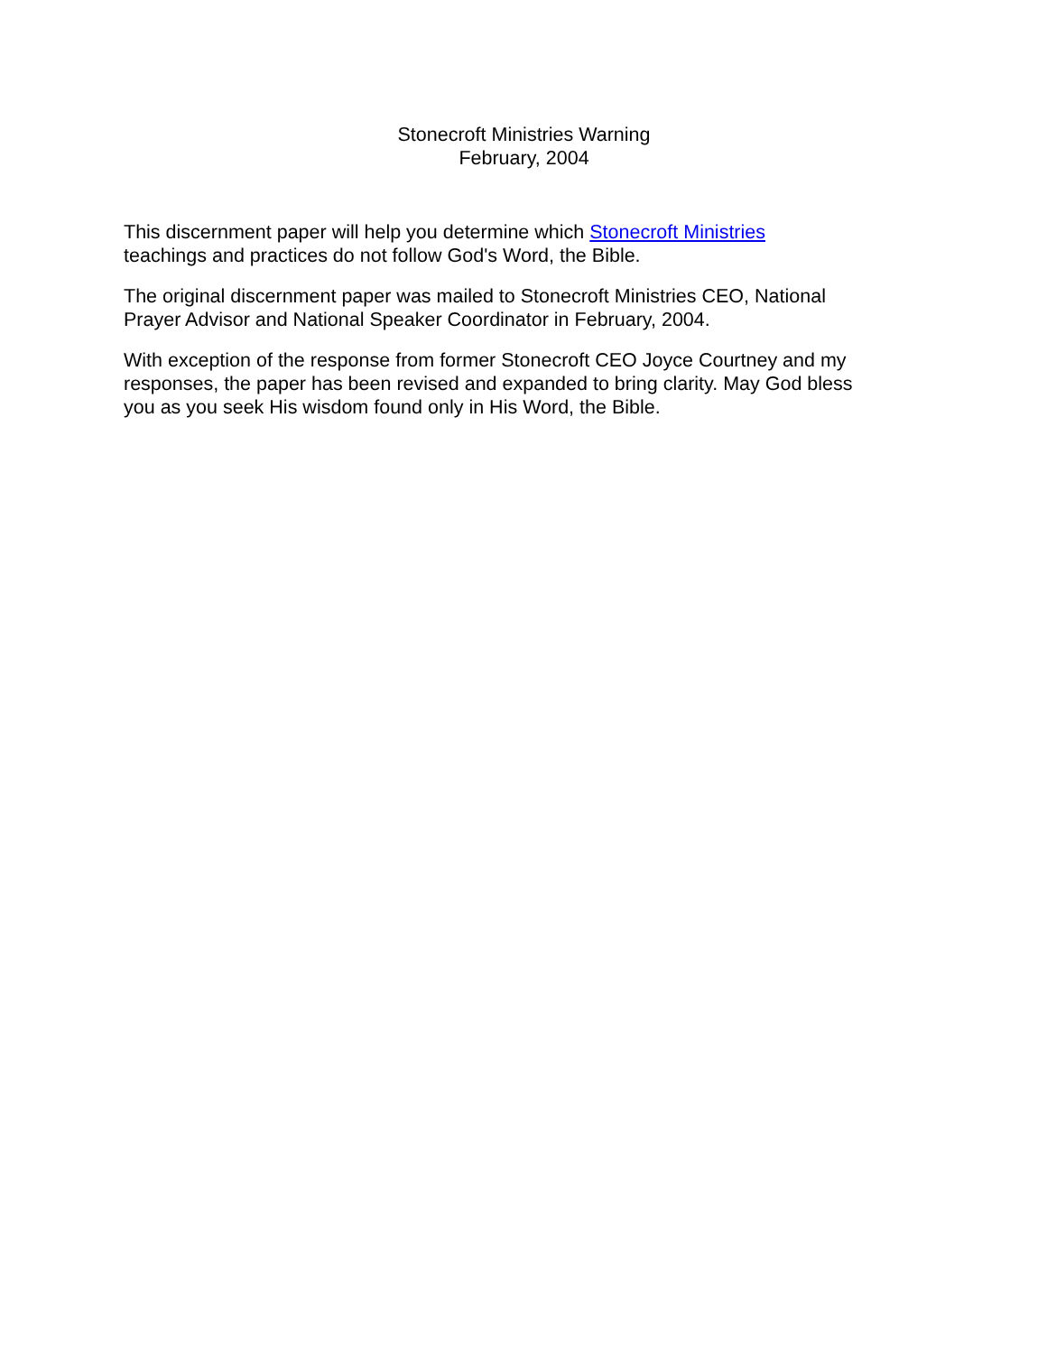Stonecroft Ministries Warning
February, 2004
This discernment paper will help you determine which Stonecroft Ministries
teachings and practices do not follow God's Word, the Bible.
The original discernment paper was mailed to Stonecroft Ministries CEO, National
Prayer Advisor and National Speaker Coordinator in February, 2004.
With exception of the response from former Stonecroft CEO Joyce Courtney and my
responses, the paper has been revised and expanded to bring clarity. May God bless
you as you seek His wisdom found only in His Word, the Bible.